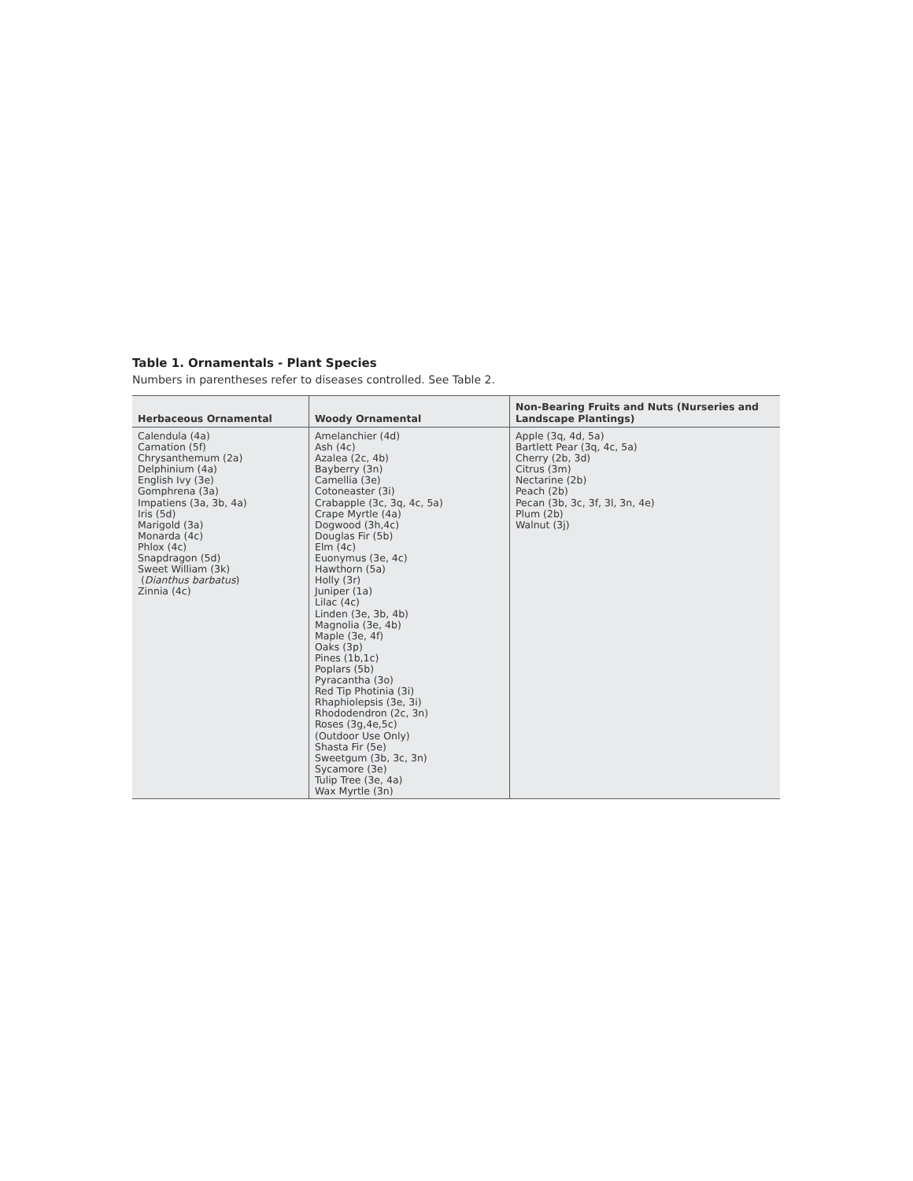Table 1. Ornamentals - Plant Species
Numbers in parentheses refer to diseases controlled. See Table 2.
| Herbaceous Ornamental | Woody Ornamental | Non-Bearing Fruits and Nuts (Nurseries and Landscape Plantings) |
| --- | --- | --- |
| Calendula (4a) Carnation (5f) Chrysanthemum (2a) Delphinium (4a) English Ivy (3e) Gomphrena (3a) Impatiens (3a, 3b, 4a) Iris (5d) Marigold (3a) Monarda (4c) Phlox (4c) Snapdragon (5d) Sweet William (3k) ( Dianthus barbatus ) Zinnia (4c) | Amelanchier (4d) Ash (4c) Azalea (2c, 4b) Bayberry (3n) Camellia (3e) Cotoneaster (3i) Crabapple (3c, 3q, 4c, 5a) Crape Myrtle (4a) Dogwood (3h,4c) Douglas Fir (5b) Elm (4c) Euonymus (3e, 4c) Hawthorn (5a) Holly (3r) Juniper (1a) Lilac (4c) Linden (3e, 3b, 4b) Magnolia (3e, 4b) Maple (3e, 4f) Oaks (3p) Pines (1b,1c) Poplars (5b) Pyracantha (3o) Red Tip Photinia (3i) Rhaphiolepsis (3e, 3i) Rhododendron (2c, 3n) Roses (3g,4e,5c) (Outdoor Use Only) Shasta Fir (5e) Sweetgum (3b, 3c, 3n) Sycamore (3e) Tulip Tree (3e, 4a) Wax Myrtle (3n) | Apple (3q, 4d, 5a) Bartlett Pear (3q, 4c, 5a) Cherry (2b, 3d) Citrus (3m) Nectarine (2b) Peach (2b) Pecan (3b, 3c, 3f, 3l, 3n, 4e) Plum (2b) Walnut (3j) |